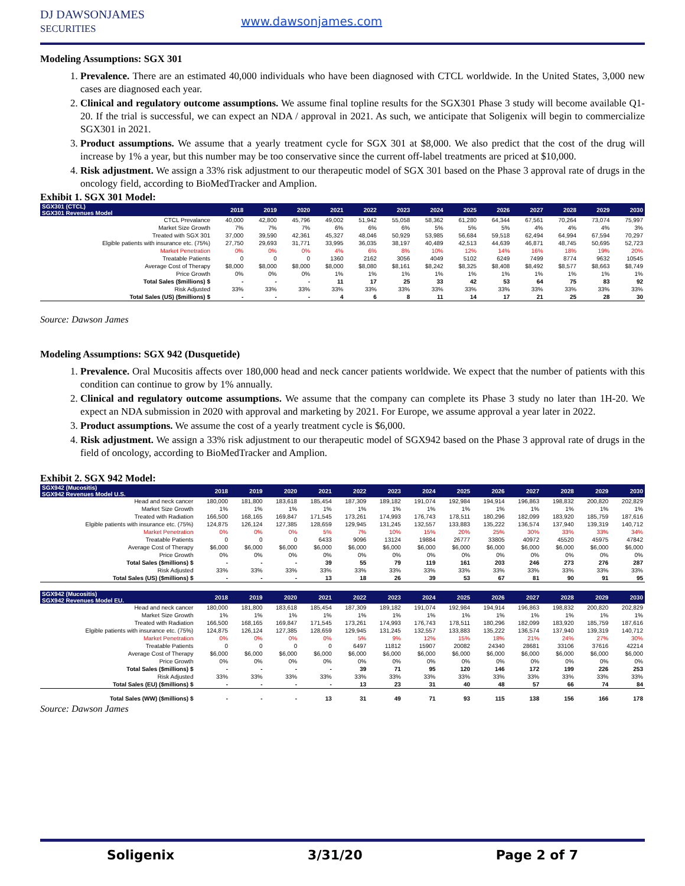DJ DAWSONJAMES
SECURITIES
www.dawsonjames.com
Modeling Assumptions: SGX 301
1. Prevalence. There are an estimated 40,000 individuals who have been diagnosed with CTCL worldwide. In the United States, 3,000 new cases are diagnosed each year.
2. Clinical and regulatory outcome assumptions. We assume final topline results for the SGX301 Phase 3 study will become available Q1-20. If the trial is successful, we can expect an NDA / approval in 2021. As such, we anticipate that Soligenix will begin to commercialize SGX301 in 2021.
3. Product assumptions. We assume that a yearly treatment cycle for SGX 301 at $8,000. We also predict that the cost of the drug will increase by 1% a year, but this number may be too conservative since the current off-label treatments are priced at $10,000.
4. Risk adjustment. We assign a 33% risk adjustment to our therapeutic model of SGX 301 based on the Phase 3 approval rate of drugs in the oncology field, according to BioMedTracker and Amplion.
Exhibit 1. SGX 301 Model:
| SGX301 (CTCL) SGX301 Revenues Model | 2018 | 2019 | 2020 | 2021 | 2022 | 2023 | 2024 | 2025 | 2026 | 2027 | 2028 | 2029 | 2030 |
| --- | --- | --- | --- | --- | --- | --- | --- | --- | --- | --- | --- | --- | --- |
| CTCL Prevalance | 40,000 | 42,800 | 45,796 | 49,002 | 51,942 | 55,058 | 58,362 | 61,280 | 64,344 | 67,561 | 70,264 | 73,074 | 75,997 |
| Market Size Growth | 7% | 7% | 7% | 6% | 6% | 6% | 5% | 5% | 5% | 4% | 4% | 4% | 3% |
| Treated with SGX 301 | 37,000 | 39,590 | 42,361 | 45,327 | 48,046 | 50,929 | 53,985 | 56,684 | 59,518 | 62,494 | 64,994 | 67,594 | 70,297 |
| Elgible patients with insurance etc. (75%) | 27,750 | 29,693 | 31,771 | 33,995 | 36,035 | 38,197 | 40,489 | 42,513 | 44,639 | 46,871 | 48,745 | 50,695 | 52,723 |
| Market Penetration | 0% | 0% | 0% | 4% | 6% | 8% | 10% | 12% | 14% | 16% | 18% | 19% | 20% |
| Treatable Patients | 0 | 0 | 0 | 1360 | 2162 | 3056 | 4049 | 5102 | 6249 | 7499 | 8774 | 9632 | 10545 |
| Average Cost of Therapy | $8,000 | $8,000 | $8,000 | $8,000 | $8,080 | $8,161 | $8,242 | $8,325 | $8,408 | $8,492 | $8,577 | $8,663 | $8,749 |
| Price Growth | 0% | 0% | 0% | 1% | 1% | 1% | 1% | 1% | 1% | 1% | 1% | 1% | 1% |
| Total Sales ($millions) $ | - | - | - | 11 | 17 | 25 | 33 | 42 | 53 | 64 | 75 | 83 | 92 |
| Risk Adjusted | 33% | 33% | 33% | 33% | 33% | 33% | 33% | 33% | 33% | 33% | 33% | 33% | 33% |
| Total Sales (US) ($millions) $ | - | - | - | 4 | 6 | 8 | 11 | 14 | 17 | 21 | 25 | 28 | 30 |
Source: Dawson James
Modeling Assumptions: SGX 942 (Dusquetide)
1. Prevalence. Oral Mucositis affects over 180,000 head and neck cancer patients worldwide. We expect that the number of patients with this condition can continue to grow by 1% annually.
2. Clinical and regulatory outcome assumptions. We assume that the company can complete its Phase 3 study no later than 1H-20. We expect an NDA submission in 2020 with approval and marketing by 2021. For Europe, we assume approval a year later in 2022.
3. Product assumptions. We assume the cost of a yearly treatment cycle is $6,000.
4. Risk adjustment. We assign a 33% risk adjustment to our therapeutic model of SGX942 based on the Phase 3 approval rate of drugs in the field of oncology, according to BioMedTracker and Amplion.
Exhibit 2. SGX 942 Model:
| SGX942 (Mucositis) SGX942 Revenues Model U.S. | 2018 | 2019 | 2020 | 2021 | 2022 | 2023 | 2024 | 2025 | 2026 | 2027 | 2028 | 2029 | 2030 |
| --- | --- | --- | --- | --- | --- | --- | --- | --- | --- | --- | --- | --- | --- |
| Head and neck cancer | 180,000 | 181,800 | 183,618 | 185,454 | 187,309 | 189,182 | 191,074 | 192,984 | 194,914 | 196,863 | 198,832 | 200,820 | 202,829 |
| Market Size Growth | 1% | 1% | 1% | 1% | 1% | 1% | 1% | 1% | 1% | 1% | 1% | 1% | 1% |
| Treated with Radiation | 166,500 | 168,165 | 169,847 | 171,545 | 173,261 | 174,993 | 176,743 | 178,511 | 180,296 | 182,099 | 183,920 | 185,759 | 187,616 |
| Elgible patients with insurance etc. (75%) | 124,875 | 126,124 | 127,385 | 128,659 | 129,945 | 131,245 | 132,557 | 133,883 | 135,222 | 136,574 | 137,940 | 139,319 | 140,712 |
| Market Penetration | 0% | 0% | 0% | 5% | 7% | 10% | 15% | 20% | 25% | 30% | 33% | 33% | 34% |
| Treatable Patients | 0 | 0 | 0 | 6433 | 9096 | 13124 | 19884 | 26777 | 33805 | 40972 | 45520 | 45975 | 47842 |
| Average Cost of Therapy | $6,000 | $6,000 | $6,000 | $6,000 | $6,000 | $6,000 | $6,000 | $6,000 | $6,000 | $6,000 | $6,000 | $6,000 | $6,000 |
| Price Growth | 0% | 0% | 0% | 0% | 0% | 0% | 0% | 0% | 0% | 0% | 0% | 0% | 0% |
| Total Sales ($millions) $ | - | - | - | 39 | 55 | 79 | 119 | 161 | 203 | 246 | 273 | 276 | 287 |
| Risk Adjusted | 33% | 33% | 33% | 33% | 33% | 33% | 33% | 33% | 33% | 33% | 33% | 33% | 33% |
| Total Sales (US) ($millions) $ | - | - | - | 13 | 18 | 26 | 39 | 53 | 67 | 81 | 90 | 91 | 95 |
| SGX942 (Mucositis) SGX942 Revenues Model EU. | 2018 | 2019 | 2020 | 2021 | 2022 | 2023 | 2024 | 2025 | 2026 | 2027 | 2028 | 2029 | 2030 |
| --- | --- | --- | --- | --- | --- | --- | --- | --- | --- | --- | --- | --- | --- |
| Head and neck cancer | 180,000 | 181,800 | 183,618 | 185,454 | 187,309 | 189,182 | 191,074 | 192,984 | 194,914 | 196,863 | 198,832 | 200,820 | 202,829 |
| Market Size Growth | 1% | 1% | 1% | 1% | 1% | 1% | 1% | 1% | 1% | 1% | 1% | 1% | 1% |
| Treated with Radiation | 166,500 | 168,165 | 169,847 | 171,545 | 173,261 | 174,993 | 176,743 | 178,511 | 180,296 | 182,099 | 183,920 | 185,759 | 187,616 |
| Elgible patients with insurance etc. (75%) | 124,875 | 126,124 | 127,385 | 128,659 | 129,945 | 131,245 | 132,557 | 133,883 | 135,222 | 136,574 | 137,940 | 139,319 | 140,712 |
| Market Penetration | 0% | 0% | 0% | 0% | 5% | 9% | 12% | 15% | 18% | 21% | 24% | 27% | 30% |
| Treatable Patients | 0 | 0 | 0 | 0 | 6497 | 11812 | 15907 | 20082 | 24340 | 28681 | 33106 | 37616 | 42214 |
| Average Cost of Therapy | $6,000 | $6,000 | $6,000 | $6,000 | $6,000 | $6,000 | $6,000 | $6,000 | $6,000 | $6,000 | $6,000 | $6,000 | $6,000 |
| Price Growth | 0% | 0% | 0% | 0% | 0% | 0% | 0% | 0% | 0% | 0% | 0% | 0% | 0% |
| Total Sales ($millions) $ | - | - | - | - | 39 | 71 | 95 | 120 | 146 | 172 | 199 | 226 | 253 |
| Risk Adjusted | 33% | 33% | 33% | 33% | 33% | 33% | 33% | 33% | 33% | 33% | 33% | 33% | 33% |
| Total Sales (EU) ($millions) $ | - | - | - | - | 13 | 23 | 31 | 40 | 48 | 57 | 66 | 74 | 84 |
| Total Sales (WW) ($millions) $ | - | - | - | 13 | 31 | 49 | 71 | 93 | 115 | 138 | 156 | 166 | 178 |
Source: Dawson James
Soligenix 3/31/20 Page 2 of 7